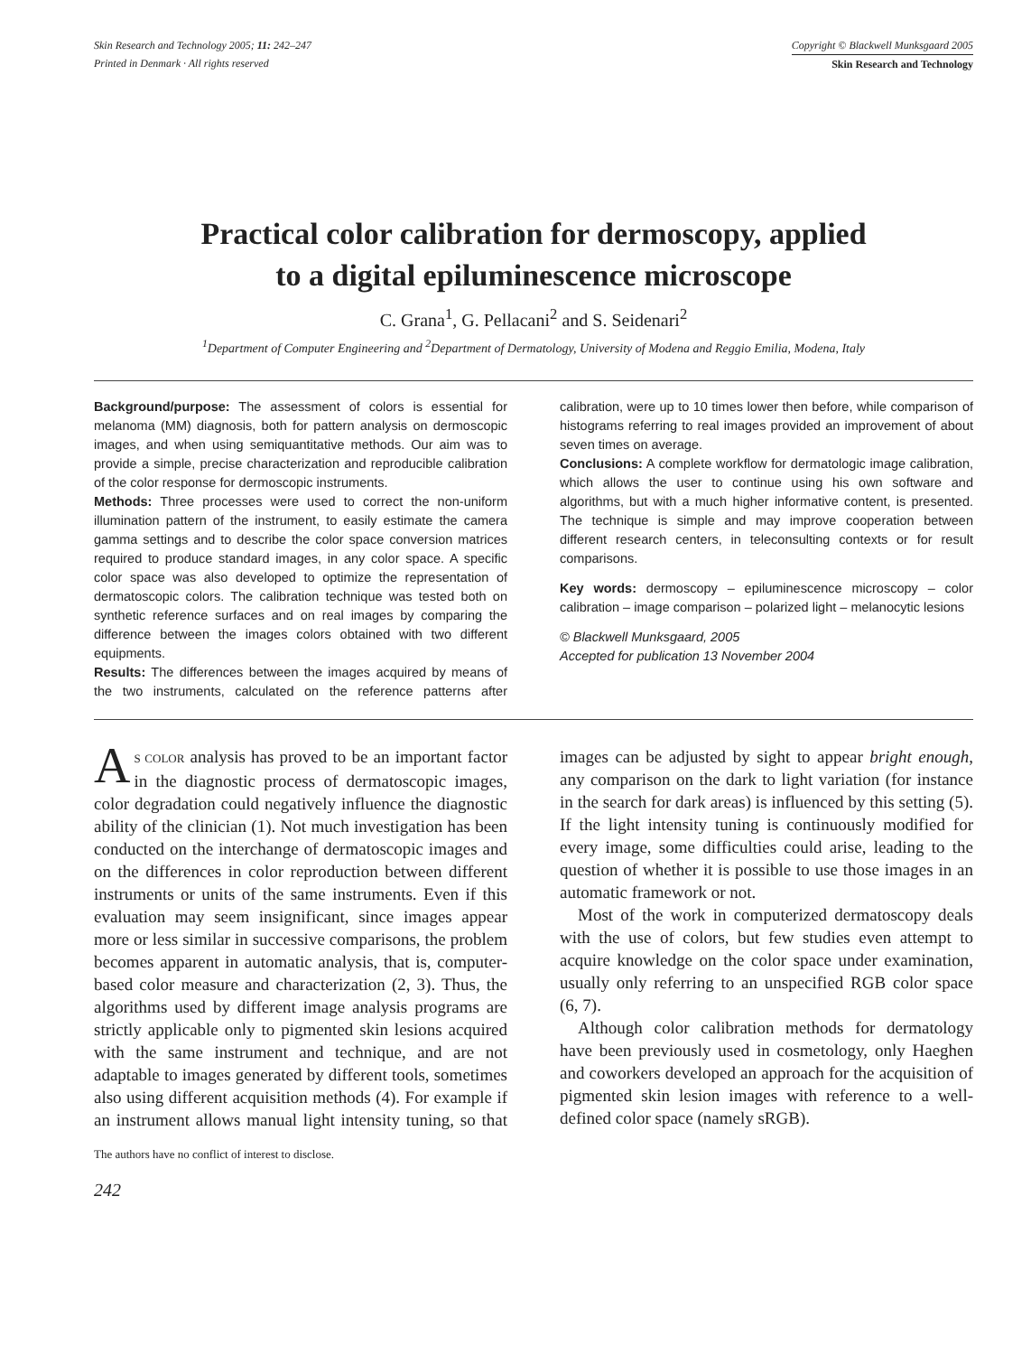Skin Research and Technology 2005; 11: 242–247
Printed in Denmark · All rights reserved
Copyright © Blackwell Munksgaard 2005
Skin Research and Technology
Practical color calibration for dermoscopy, applied
to a digital epiluminescence microscope
C. Grana<sup>1</sup>, G. Pellacani<sup>2</sup> and S. Seidenari<sup>2</sup>
<sup>1</sup> Department of Computer Engineering and <sup>2</sup>Department of Dermatology, University of Modena and Reggio Emilia, Modena, Italy
Background/purpose: The assessment of colors is essential for melanoma (MM) diagnosis, both for pattern analysis on dermoscopic images, and when using semiquantitative methods. Our aim was to provide a simple, precise characterization and reproducible calibration of the color response for dermoscopic instruments.
Methods: Three processes were used to correct the non-uniform illumination pattern of the instrument, to easily estimate the camera gamma settings and to describe the color space conversion matrices required to produce standard images, in any color space. A specific color space was also developed to optimize the representation of dermatoscopic colors. The calibration technique was tested both on synthetic reference surfaces and on real images by comparing the difference between the images colors obtained with two different equipments.
Results: The differences between the images acquired by means of the two instruments, calculated on the reference patterns after calibration, were up to 10 times lower then before, while comparison of histograms referring to real images provided an improvement of about seven times on average.
Conclusions: A complete workflow for dermatologic image calibration, which allows the user to continue using his own software and algorithms, but with a much higher informative content, is presented. The technique is simple and may improve cooperation between different research centers, in teleconsulting contexts or for result comparisons.
Key words: dermoscopy – epiluminescence microscopy – color calibration – image comparison – polarized light – melanocytic lesions
© Blackwell Munksgaard, 2005
Accepted for publication 13 November 2004
AS COLOR analysis has proved to be an important factor in the diagnostic process of dermatoscopic images, color degradation could negatively influence the diagnostic ability of the clinician (1). Not much investigation has been conducted on the interchange of dermatoscopic images and on the differences in color reproduction between different instruments or units of the same instruments. Even if this evaluation may seem insignificant, since images appear more or less similar in successive comparisons, the problem becomes apparent in automatic analysis, that is, computer-based color measure and characterization (2, 3). Thus, the algorithms used by different image analysis programs are strictly applicable only to pigmented skin lesions acquired with the same instrument and technique, and are not adaptable to images generated by different tools, sometimes also using different acquisition methods (4). For example if an instrument allows manual light intensity tuning, so that images can be adjusted by sight to appear bright enough, any comparison on the dark to light variation (for instance in the search for dark areas) is influenced by this setting (5). If the light intensity tuning is continuously modified for every image, some difficulties could arise, leading to the question of whether it is possible to use those images in an automatic framework or not.
Most of the work in computerized dermatoscopy deals with the use of colors, but few studies even attempt to acquire knowledge on the color space under examination, usually only referring to an unspecified RGB color space (6, 7).
Although color calibration methods for dermatology have been previously used in cosmetology, only Haeghen and coworkers developed an approach for the acquisition of pigmented skin lesion images with reference to a well-defined color space (namely sRGB).
The authors have no conflict of interest to disclose.
242